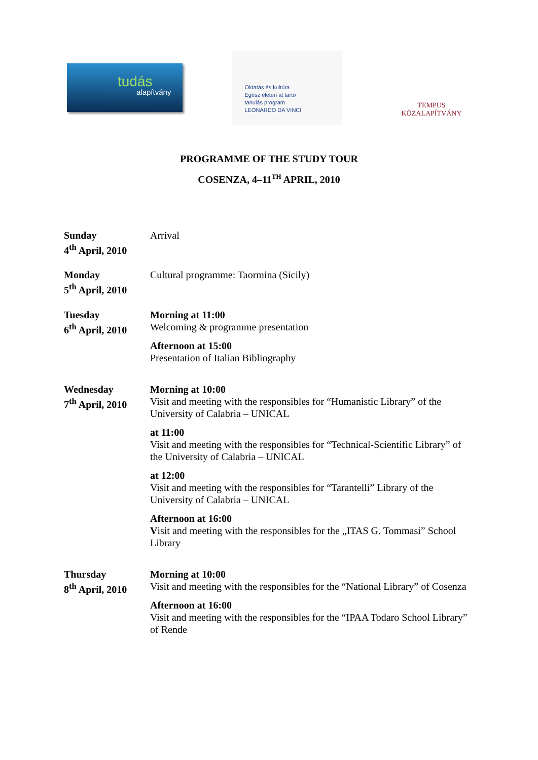tudás
alapítvány
Oktatás és kultúra
Egész életen át tartó
tanulás program
LEONARDO DA VINCI
TEMPUS KÖZALAPÍTVÁNY
PROGRAMME OF THE STUDY TOUR
COSENZA, 4–11<sup>TH</sup> APRIL, 2010
| Sunday 4<sup>th</sup> April, 2010 | Arrival |
| Monday 5<sup>th</sup> April, 2010 | Cultural programme: Taormina (Sicily) |
| Tuesday 6<sup>th</sup> April, 2010 | Morning at 11:00 Welcoming & programme presentation Afternoon at 15:00 Presentation of Italian Bibliography |
| Wednesday 7<sup>th</sup> April, 2010 | Morning at 10:00 Visit and meeting with the responsibles for “Humanistic Library” of the University of Calabria – UNICAL at 11:00 Visit and meeting with the responsibles for “Technical-Scientific Library” of the University of Calabria – UNICAL at 12:00 Visit and meeting with the responsibles for “Tarantelli” Library of the University of Calabria – UNICAL Afternoon at 16:00 V isit and meeting with the responsibles for the „ITAS G. Tommasi” School Library |
| Thursday 8<sup>th</sup> April, 2010 | Morning at 10:00 Visit and meeting with the responsibles for the “National Library” of Cosenza Afternoon at 16:00 Visit and meeting with the responsibles for the “IPAA Todaro School Library” of Rende |